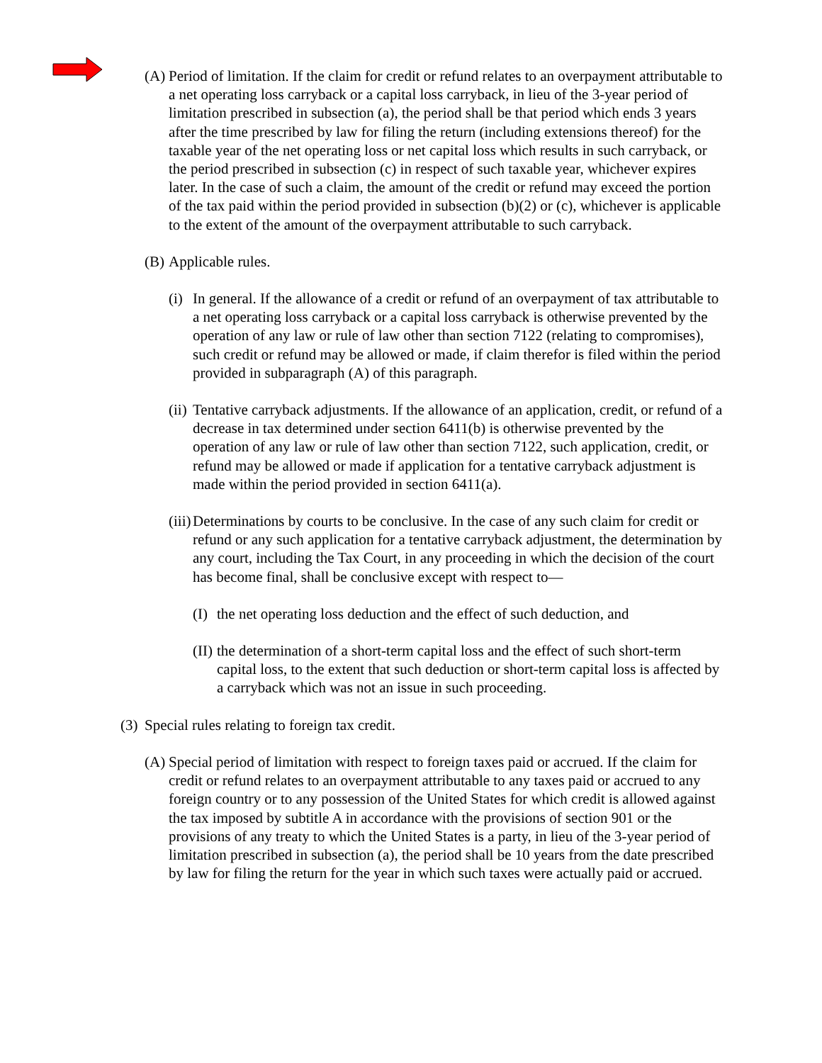(A) Period of limitation. If the claim for credit or refund relates to an overpayment attributable to a net operating loss carryback or a capital loss carryback, in lieu of the 3-year period of limitation prescribed in subsection (a), the period shall be that period which ends 3 years after the time prescribed by law for filing the return (including extensions thereof) for the taxable year of the net operating loss or net capital loss which results in such carryback, or the period prescribed in subsection (c) in respect of such taxable year, whichever expires later. In the case of such a claim, the amount of the credit or refund may exceed the portion of the tax paid within the period provided in subsection (b)(2) or (c), whichever is applicable to the extent of the amount of the overpayment attributable to such carryback.
(B) Applicable rules.
(i) In general. If the allowance of a credit or refund of an overpayment of tax attributable to a net operating loss carryback or a capital loss carryback is otherwise prevented by the operation of any law or rule of law other than section 7122 (relating to compromises), such credit or refund may be allowed or made, if claim therefor is filed within the period provided in subparagraph (A) of this paragraph.
(ii) Tentative carryback adjustments. If the allowance of an application, credit, or refund of a decrease in tax determined under section 6411(b) is otherwise prevented by the operation of any law or rule of law other than section 7122, such application, credit, or refund may be allowed or made if application for a tentative carryback adjustment is made within the period provided in section 6411(a).
(iii) Determinations by courts to be conclusive. In the case of any such claim for credit or refund or any such application for a tentative carryback adjustment, the determination by any court, including the Tax Court, in any proceeding in which the decision of the court has become final, shall be conclusive except with respect to—
(I) the net operating loss deduction and the effect of such deduction, and
(II) the determination of a short-term capital loss and the effect of such short-term capital loss, to the extent that such deduction or short-term capital loss is affected by a carryback which was not an issue in such proceeding.
(3) Special rules relating to foreign tax credit.
(A) Special period of limitation with respect to foreign taxes paid or accrued. If the claim for credit or refund relates to an overpayment attributable to any taxes paid or accrued to any foreign country or to any possession of the United States for which credit is allowed against the tax imposed by subtitle A in accordance with the provisions of section 901 or the provisions of any treaty to which the United States is a party, in lieu of the 3-year period of limitation prescribed in subsection (a), the period shall be 10 years from the date prescribed by law for filing the return for the year in which such taxes were actually paid or accrued.